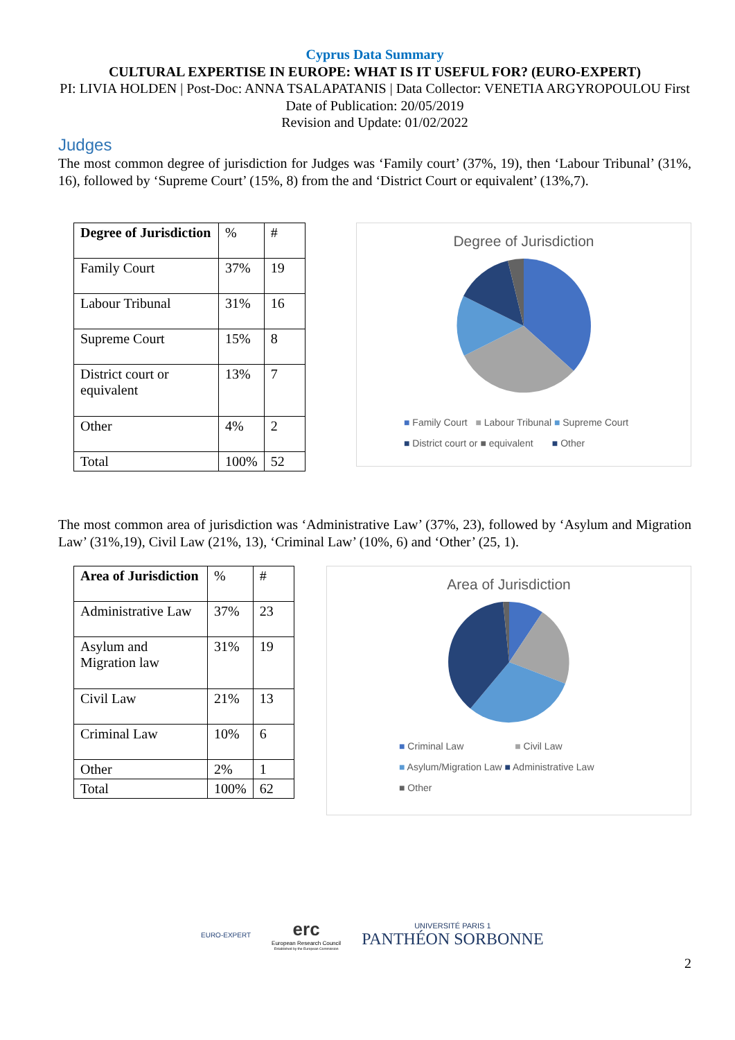Cyprus Data Summary
CULTURAL EXPERTISE IN EUROPE: WHAT IS IT USEFUL FOR? (EURO-EXPERT)
PI: LIVIA HOLDEN | Post-Doc: ANNA TSALAPATANIS | Data Collector: VENETIA ARGYROPOULOU First Date of Publication: 20/05/2019
Revision and Update: 01/02/2022
Judges
The most common degree of jurisdiction for Judges was ‘Family court’ (37%, 19), then ‘Labour Tribunal’ (31%, 16), followed by ‘Supreme Court’ (15%, 8) from the and ‘District Court or equivalent’ (13%,7).
| Degree of Jurisdiction | % | # |
| Family Court | 37% | 19 |
| Labour Tribunal | 31% | 16 |
| Supreme Court | 15% | 8 |
| District court or equivalent | 13% | 7 |
| Other | 4% | 2 |
| Total | 100% | 52 |
Degree of Jurisdiction
■ Family Court ■ Labour Tribunal ■ Supreme Court
■ District court or ■ equivalent ■ Other
The most common area of jurisdiction was ‘Administrative Law’ (37%, 23), followed by ‘Asylum and Migration Law’ (31%,19), Civil Law (21%, 13), ‘Criminal Law’ (10%, 6) and ‘Other’ (25, 1).
| Area of Jurisdiction | % | # |
| Administrative Law | 37% | 23 |
| Asylum and Migration law | 31% | 19 |
| Civil Law | 21% | 13 |
| Criminal Law | 10% | 6 |
| Other | 2% | 1 |
| Total | 100% | 62 |
Area of Jurisdiction
■ Criminal Law ■ Civil Law
■ Asylum/Migration Law ■ Administrative Law
■ Other
EURO-EXPERT
erc
European Research Council
Established by the European Commission
UNIVERSITÉ PARIS 1
PANTHÉON SORBONNE
2